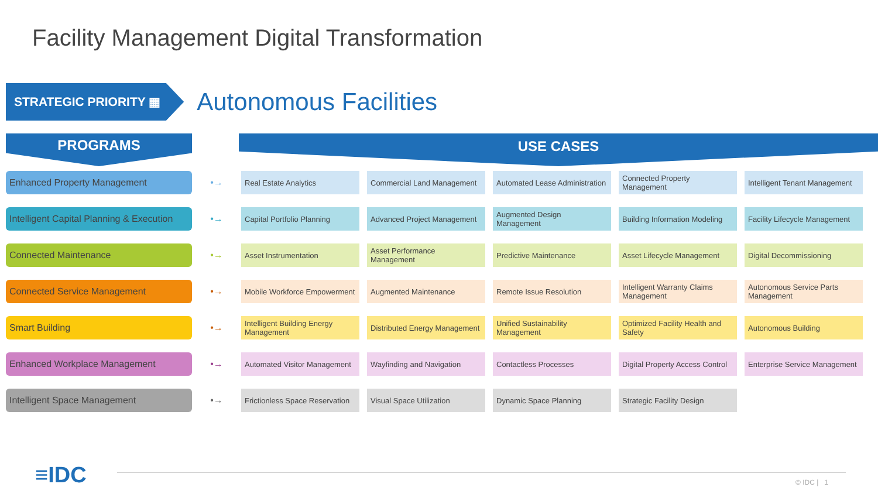Facility Management Digital Transformation
STRATEGIC PRIORITY ▦
Autonomous Facilities
PROGRAMS USE CASES
| Enhanced Property Management | •→ | Real Estate Analytics | Commercial Land Management | Automated Lease Administration | Connected Property Management | Intelligent Tenant Management |
| Intelligent Capital Planning & Execution | •→ | Capital Portfolio Planning | Advanced Project Management | Augmented Design Management | Building Information Modeling | Facility Lifecycle Management |
| Connected Maintenance | •→ | Asset Instrumentation | Asset Performance Management | Predictive Maintenance | Asset Lifecycle Management | Digital Decommissioning |
| Connected Service Management | •→ | Mobile Workforce Empowerment | Augmented Maintenance | Remote Issue Resolution | Intelligent Warranty Claims Management | Autonomous Service Parts Management |
| Smart Building | •→ | Intelligent Building Energy Management | Distributed Energy Management | Unified Sustainability Management | Optimized Facility Health and Safety | Autonomous Building |
| Enhanced Workplace Management | •→ | Automated Visitor Management | Wayfinding and Navigation | Contactless Processes | Digital Property Access Control | Enterprise Service Management |
| Intelligent Space Management | •→ | Frictionless Space Reservation | Visual Space Utilization | Dynamic Space Planning | Strategic Facility Design | |
≡IDC © IDC | 1